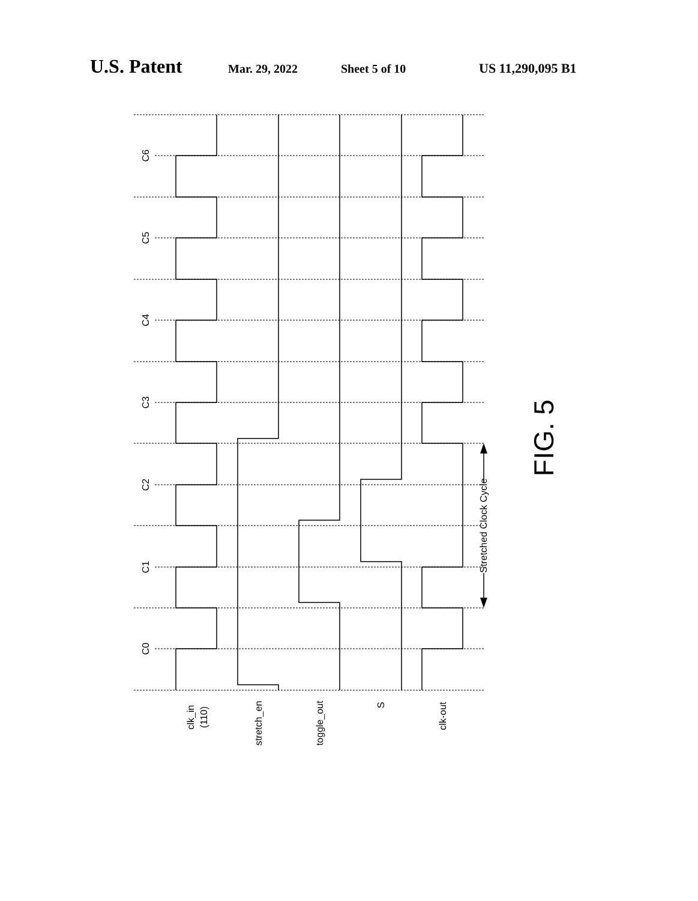U.S. Patent Mar. 29, 2022 Sheet 5 of 10 US 11,290,095 B1
C0
C1
C2
C3
C4
C5
C6
Stretched Clock Cycle
clk_in
(110)
stretch_en
toggle_out
S
clk-out
FIG. 5